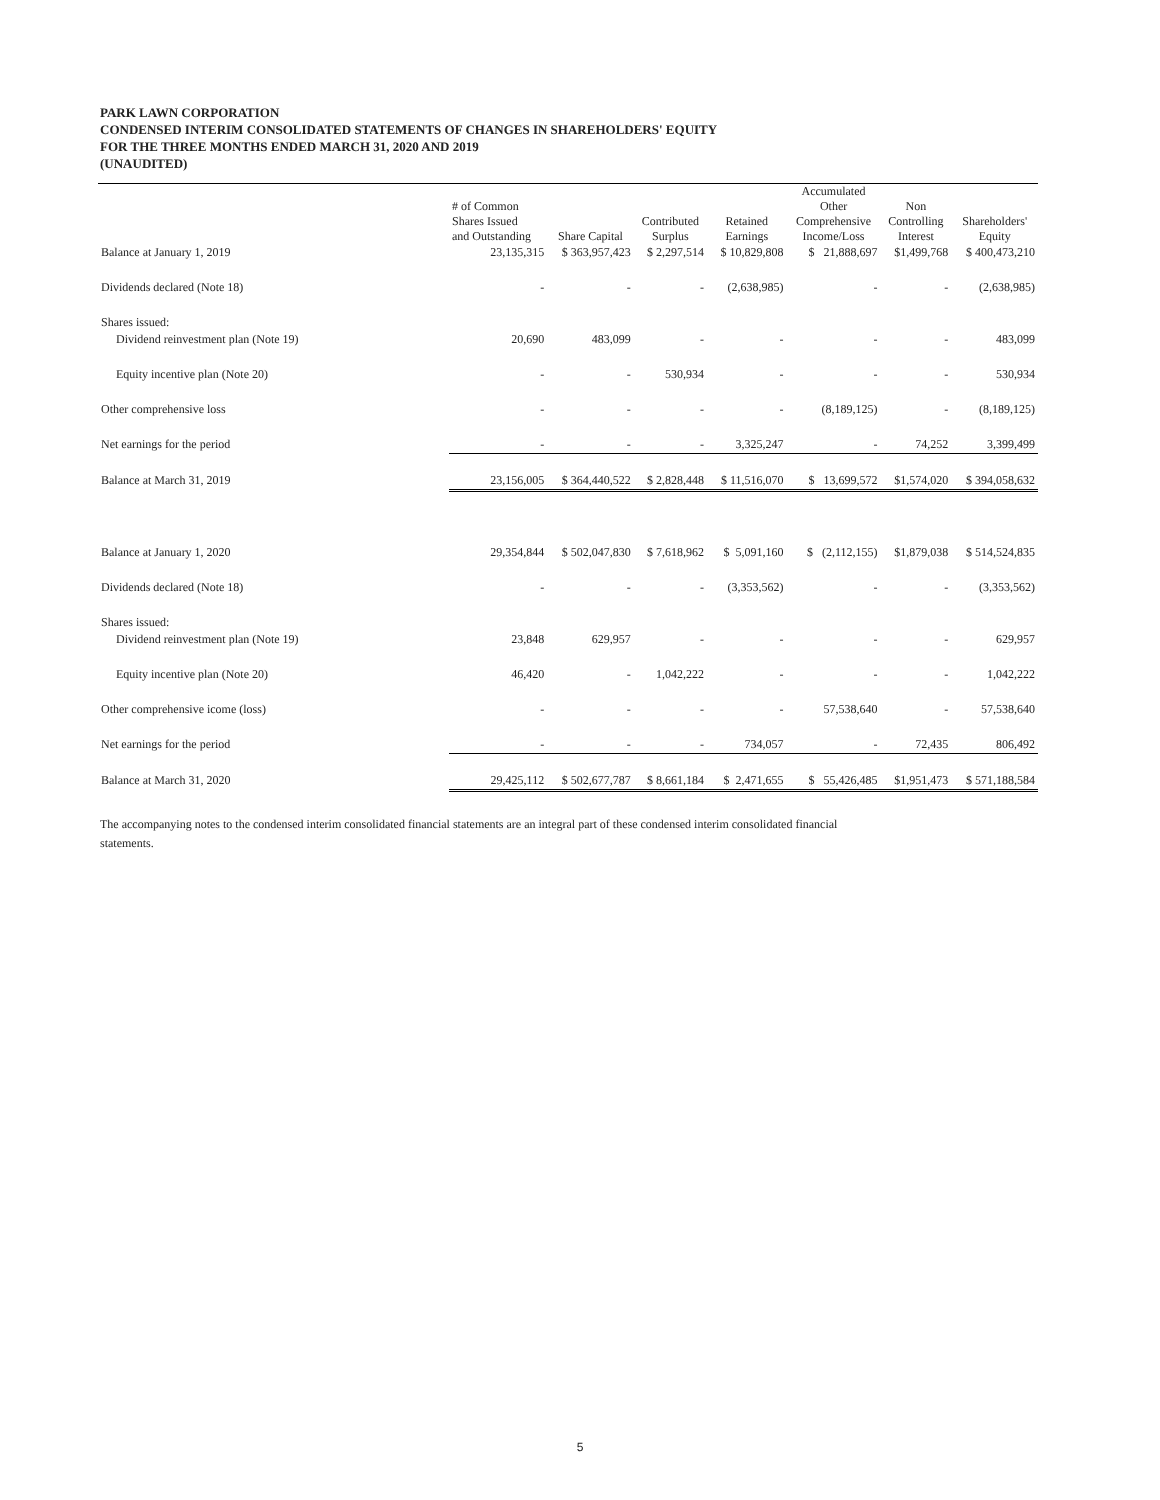PARK LAWN CORPORATION
CONDENSED INTERIM CONSOLIDATED STATEMENTS OF CHANGES IN SHAREHOLDERS' EQUITY
FOR THE THREE MONTHS ENDED MARCH 31, 2020 AND 2019
(UNAUDITED)
| | # of Common Shares Issued and Outstanding | Share Capital | Contributed Surplus | Retained Earnings | Accumulated Other Comprehensive Income/Loss | Non Controlling Interest | Shareholders' Equity |
| --- | --- | --- | --- | --- | --- | --- | --- |
| Balance at January 1, 2019 | 23,135,315 | $ 363,957,423 | $ 2,297,514 | $ 10,829,808 | $ 21,888,697 | $1,499,768 | $ 400,473,210 |
| Dividends declared (Note 18) | - | - | - | (2,638,985) | - | - | (2,638,985) |
| Shares issued: | | | | | | | |
| Dividend reinvestment plan (Note 19) | 20,690 | 483,099 | - | - | - | - | 483,099 |
| Equity incentive plan (Note 20) | - | - | 530,934 | - | - | - | 530,934 |
| Other comprehensive loss | - | - | - | - | (8,189,125) | - | (8,189,125) |
| Net earnings for the period | - | - | - | 3,325,247 | - | 74,252 | 3,399,499 |
| Balance at March 31, 2019 | 23,156,005 | $ 364,440,522 | $ 2,828,448 | $ 11,516,070 | $ 13,699,572 | $1,574,020 | $ 394,058,632 |
| Balance at January 1, 2020 | 29,354,844 | $ 502,047,830 | $ 7,618,962 | $ 5,091,160 | $ (2,112,155) | $1,879,038 | $ 514,524,835 |
| Dividends declared (Note 18) | - | - | - | (3,353,562) | - | - | (3,353,562) |
| Shares issued: | | | | | | | |
| Dividend reinvestment plan (Note 19) | 23,848 | 629,957 | - | - | - | - | 629,957 |
| Equity incentive plan (Note 20) | 46,420 | - | 1,042,222 | - | - | - | 1,042,222 |
| Other comprehensive icome (loss) | - | - | - | - | 57,538,640 | - | 57,538,640 |
| Net earnings for the period | - | - | - | 734,057 | - | 72,435 | 806,492 |
| Balance at March 31, 2020 | 29,425,112 | $ 502,677,787 | $ 8,661,184 | $ 2,471,655 | $ 55,426,485 | $1,951,473 | $ 571,188,584 |
The accompanying notes to the condensed interim consolidated financial statements are an integral part of these condensed interim consolidated financial statements.
5